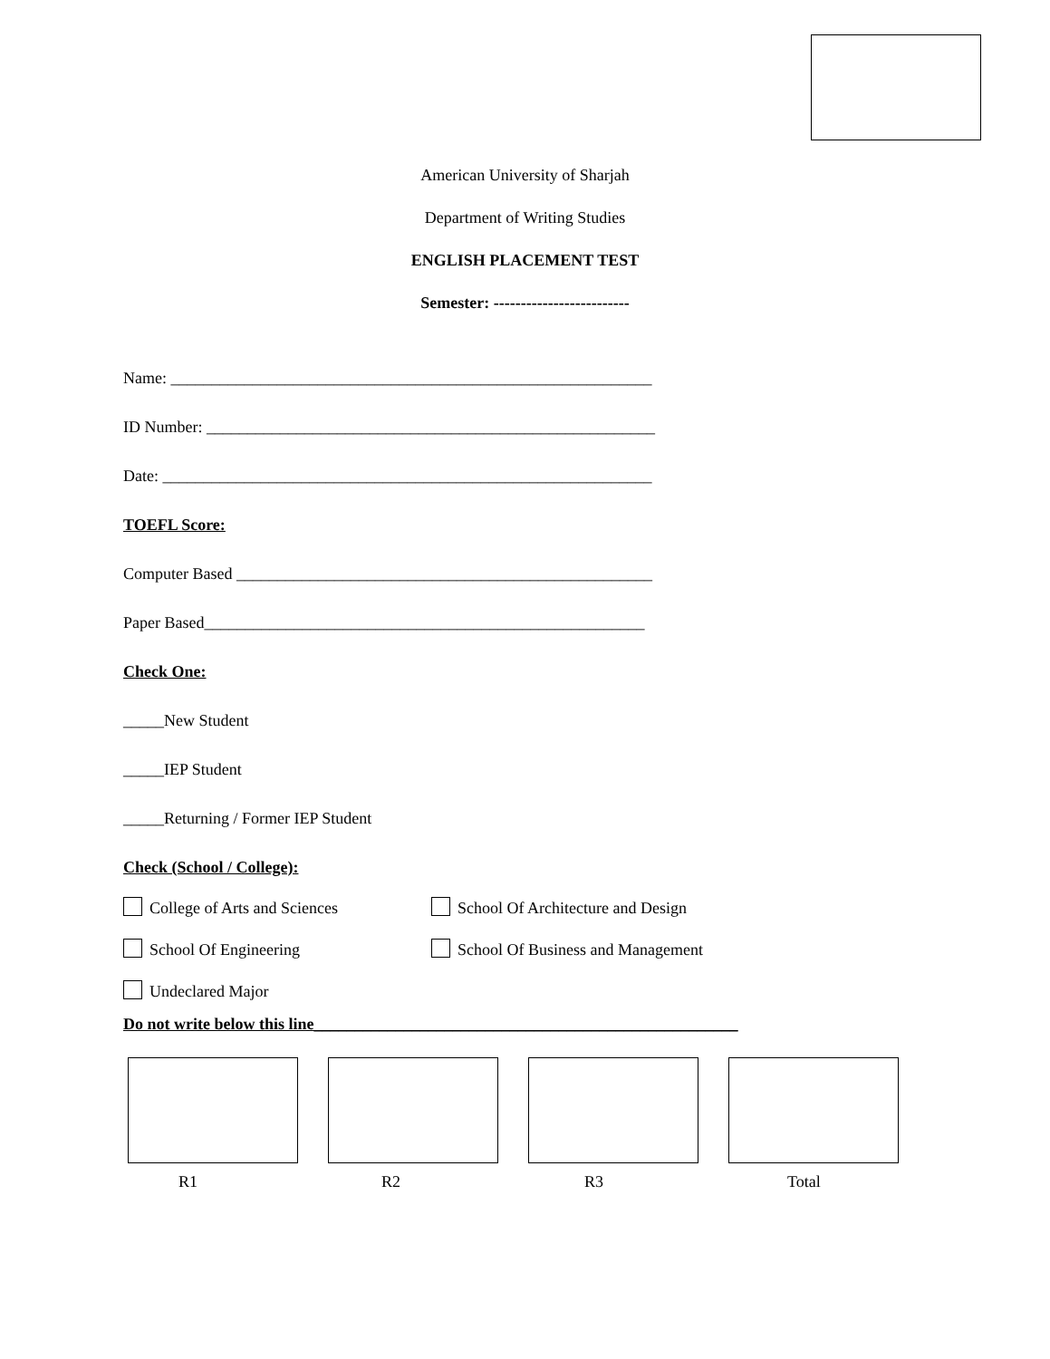American University of Sharjah
Department of Writing Studies
ENGLISH PLACEMENT TEST
Semester: -------------------------
Name: ___________________________________________________________
ID Number: _______________________________________________________
Date: ____________________________________________________________
TOEFL Score:
Computer Based ___________________________________________________
Paper Based______________________________________________________
Check One:
_____New Student
_____IEP Student
_____Returning / Former IEP Student
Check (School / College):
College of Arts and Sciences School Of Architecture and Design
School Of Engineering School Of Business and Management
Undeclared Major
Do not write below this line____________________________________________________
R1 R2 R3 Total